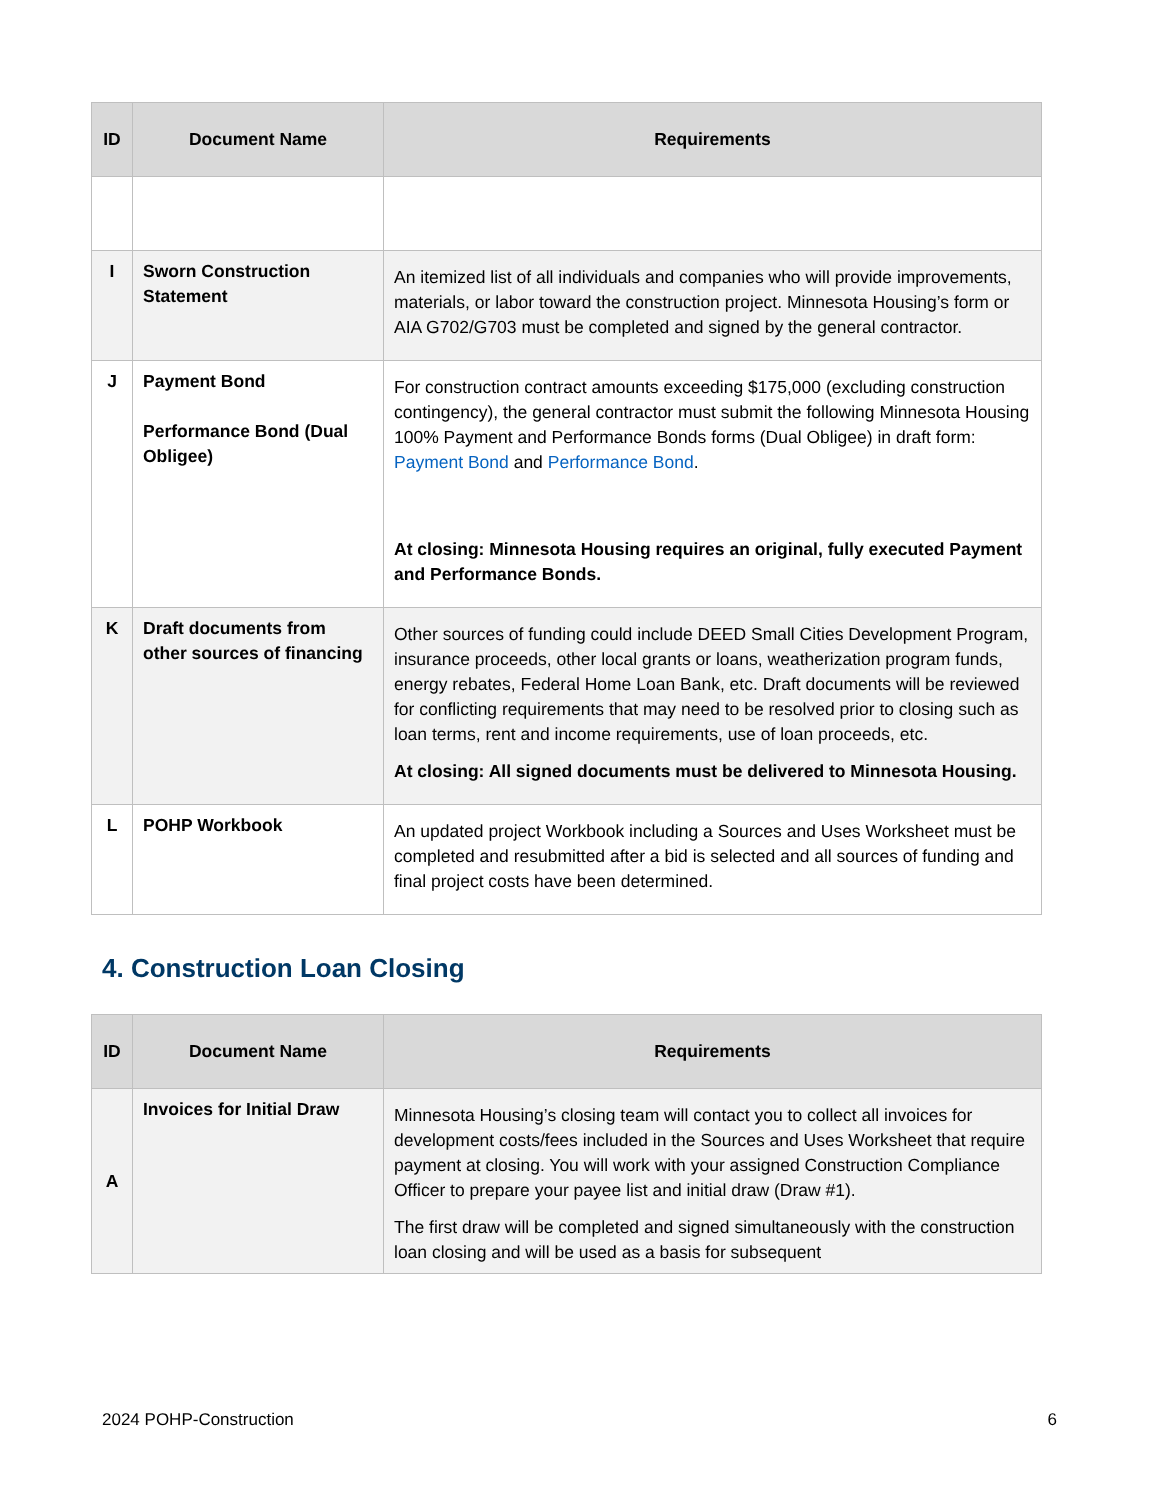| ID | Document Name | Requirements |
| --- | --- | --- |
| I | Sworn Construction Statement | An itemized list of all individuals and companies who will provide improvements, materials, or labor toward the construction project. Minnesota Housing’s form or AIA G702/G703 must be completed and signed by the general contractor. |
| J | Payment Bond Performance Bond (Dual Obligee) | For construction contract amounts exceeding $175,000 (excluding construction contingency), the general contractor must submit the following Minnesota Housing 100% Payment and Performance Bonds forms (Dual Obligee) in draft form: Payment Bond and Performance Bond . At closing: Minnesota Housing requires an original, fully executed Payment and Performance Bonds. |
| K | Draft documents from other sources of financing | Other sources of funding could include DEED Small Cities Development Program, insurance proceeds, other local grants or loans, weatherization program funds, energy rebates, Federal Home Loan Bank, etc. Draft documents will be reviewed for conflicting requirements that may need to be resolved prior to closing such as loan terms, rent and income requirements, use of loan proceeds, etc. At closing: All signed documents must be delivered to Minnesota Housing. |
| L | POHP Workbook | An updated project Workbook including a Sources and Uses Worksheet must be completed and resubmitted after a bid is selected and all sources of funding and final project costs have been determined. |
4. Construction Loan Closing
| ID | Document Name | Requirements |
| --- | --- | --- |
| A | Invoices for Initial Draw | Minnesota Housing’s closing team will contact you to collect all invoices for development costs/fees included in the Sources and Uses Worksheet that require payment at closing. You will work with your assigned Construction Compliance Officer to prepare your payee list and initial draw (Draw #1). The first draw will be completed and signed simultaneously with the construction loan closing and will be used as a basis for subsequent |
2024 POHP-Construction 6